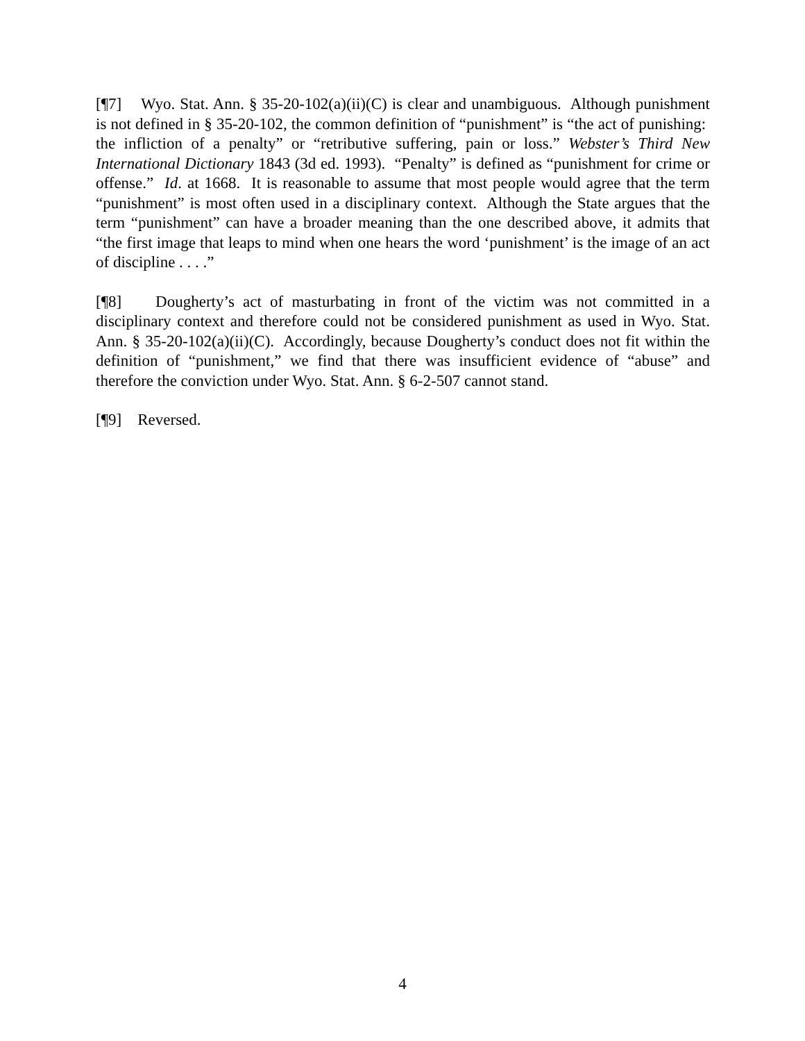[¶7] Wyo. Stat. Ann. § 35-20-102(a)(ii)(C) is clear and unambiguous. Although punishment is not defined in § 35-20-102, the common definition of “punishment” is “the act of punishing: the infliction of a penalty” or “retributive suffering, pain or loss.” Webster’s Third New International Dictionary 1843 (3d ed. 1993). “Penalty” is defined as “punishment for crime or offense.” Id. at 1668. It is reasonable to assume that most people would agree that the term “punishment” is most often used in a disciplinary context. Although the State argues that the term “punishment” can have a broader meaning than the one described above, it admits that “the first image that leaps to mind when one hears the word ‘punishment’ is the image of an act of discipline . . . .”
[¶8] Dougherty’s act of masturbating in front of the victim was not committed in a disciplinary context and therefore could not be considered punishment as used in Wyo. Stat. Ann. § 35-20-102(a)(ii)(C). Accordingly, because Dougherty’s conduct does not fit within the definition of “punishment,” we find that there was insufficient evidence of “abuse” and therefore the conviction under Wyo. Stat. Ann. § 6-2-507 cannot stand.
[¶9] Reversed.
4